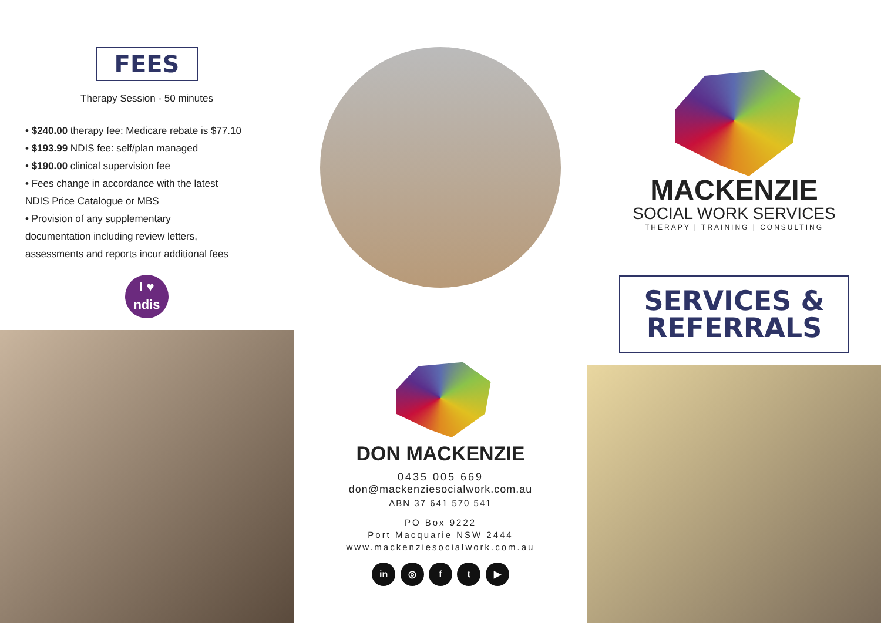FEES
Therapy Session - 50 minutes
• $240.00 therapy fee: Medicare rebate is $77.10
• $193.99 NDIS fee: self/plan managed
• $190.00 clinical supervision fee
• Fees change in accordance with the latest
NDIS Price Catalogue or MBS
• Provision of any supplementary
documentation including review letters,
assessments and reports incur additional fees
I ♥
ndis
DON MACKENZIE
0435 005 669
don@mackenziesocialwork.com.au
ABN 37 641 570 541
PO Box 9222
Port Macquarie NSW 2444
www.mackenziesocialwork.com.au
in ◎ f t ▶
MACKENZIE
SOCIAL WORK SERVICES
THERAPY | TRAINING | CONSULTING
SERVICES &
REFERRALS